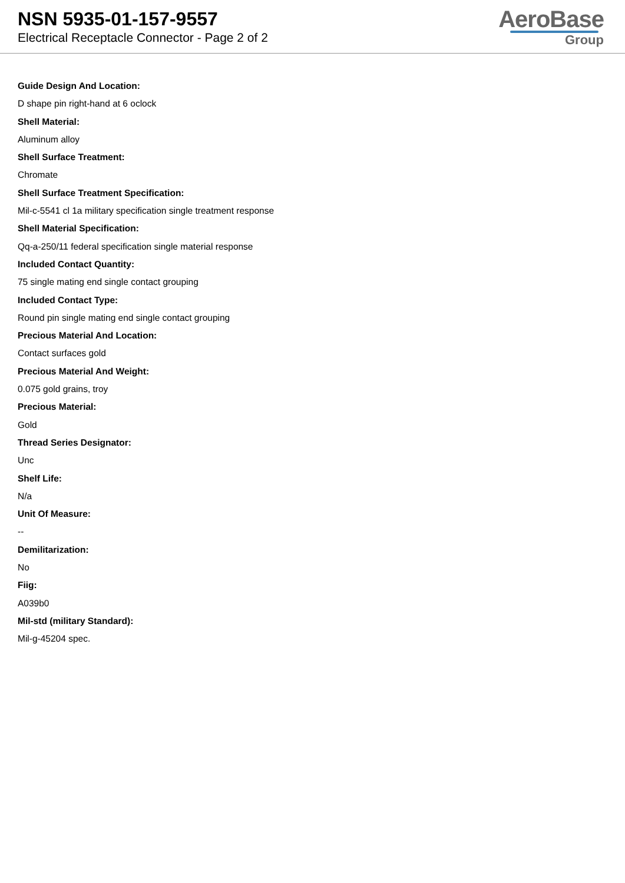NSN 5935-01-157-9557
Electrical Receptacle Connector - Page 2 of 2
AeroBase
Group
Guide Design And Location:
D shape pin right-hand at 6 oclock
Shell Material:
Aluminum alloy
Shell Surface Treatment:
Chromate
Shell Surface Treatment Specification:
Mil-c-5541 cl 1a military specification single treatment response
Shell Material Specification:
Qq-a-250/11 federal specification single material response
Included Contact Quantity:
75 single mating end single contact grouping
Included Contact Type:
Round pin single mating end single contact grouping
Precious Material And Location:
Contact surfaces gold
Precious Material And Weight:
0.075 gold grains, troy
Precious Material:
Gold
Thread Series Designator:
Unc
Shelf Life:
N/a
Unit Of Measure:
--
Demilitarization:
No
Fiig:
A039b0
Mil-std (military Standard):
Mil-g-45204 spec.